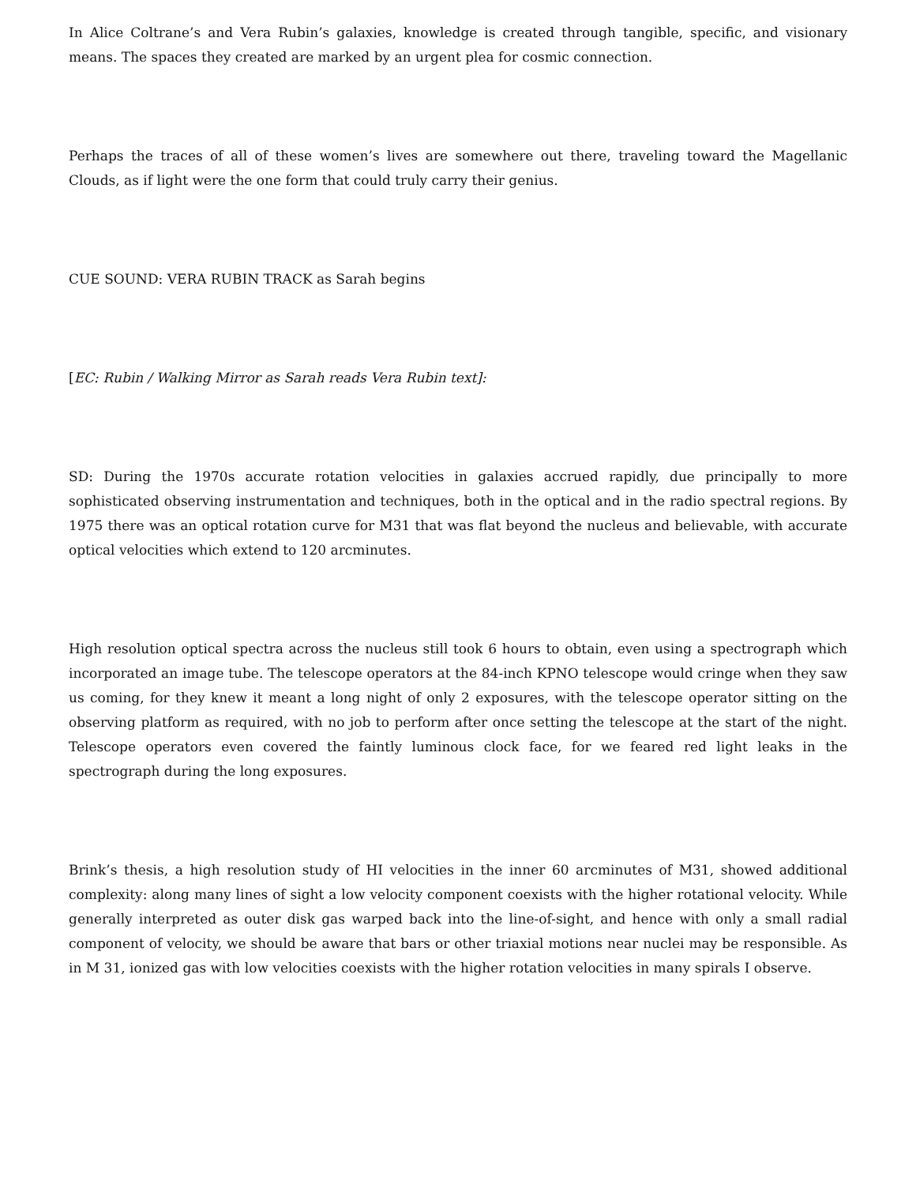In Alice Coltrane’s and Vera Rubin’s galaxies, knowledge is created through tangible, specific, and visionary means. The spaces they created are marked by an urgent plea for cosmic connection.
Perhaps the traces of all of these women’s lives are somewhere out there, traveling toward the Magellanic Clouds, as if light were the one form that could truly carry their genius.
CUE SOUND: VERA RUBIN TRACK as Sarah begins
[EC: Rubin / Walking Mirror as Sarah reads Vera Rubin text]:
SD: During the 1970s accurate rotation velocities in galaxies accrued rapidly, due principally to more sophisticated observing instrumentation and techniques, both in the optical and in the radio spectral regions. By 1975 there was an optical rotation curve for M31 that was flat beyond the nucleus and believable, with accurate optical velocities which extend to 120 arcminutes.
High resolution optical spectra across the nucleus still took 6 hours to obtain, even using a spectrograph which incorporated an image tube. The telescope operators at the 84-inch KPNO telescope would cringe when they saw us coming, for they knew it meant a long night of only 2 exposures, with the telescope operator sitting on the observing platform as required, with no job to perform after once setting the telescope at the start of the night. Telescope operators even covered the faintly luminous clock face, for we feared red light leaks in the spectrograph during the long exposures.
Brink’s thesis, a high resolution study of HI velocities in the inner 60 arcminutes of M31, showed additional complexity: along many lines of sight a low velocity component coexists with the higher rotational velocity. While generally interpreted as outer disk gas warped back into the line-of-sight, and hence with only a small radial component of velocity, we should be aware that bars or other triaxial motions near nuclei may be responsible. As in M 31, ionized gas with low velocities coexists with the higher rotation velocities in many spirals I observe.